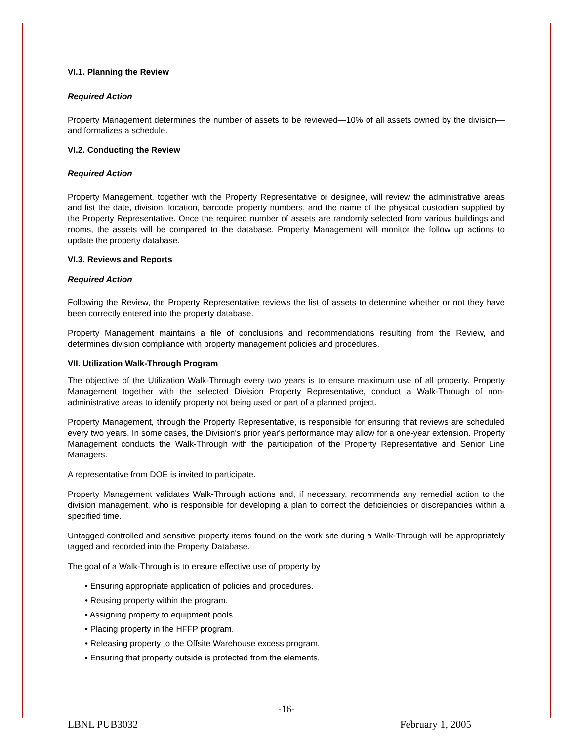VI.1. Planning the Review
Required Action
Property Management determines the number of assets to be reviewed—10% of all assets owned by the division—and formalizes a schedule.
VI.2. Conducting the Review
Required Action
Property Management, together with the Property Representative or designee, will review the administrative areas and list the date, division, location, barcode property numbers, and the name of the physical custodian supplied by the Property Representative. Once the required number of assets are randomly selected from various buildings and rooms, the assets will be compared to the database. Property Management will monitor the follow up actions to update the property database.
VI.3. Reviews and Reports
Required Action
Following the Review, the Property Representative reviews the list of assets to determine whether or not they have been correctly entered into the property database.
Property Management maintains a file of conclusions and recommendations resulting from the Review, and determines division compliance with property management policies and procedures.
VII. Utilization Walk-Through Program
The objective of the Utilization Walk-Through every two years is to ensure maximum use of all property. Property Management together with the selected Division Property Representative, conduct a Walk-Through of non-administrative areas to identify property not being used or part of a planned project.
Property Management, through the Property Representative, is responsible for ensuring that reviews are scheduled every two years. In some cases, the Division's prior year's performance may allow for a one-year extension. Property Management conducts the Walk-Through with the participation of the Property Representative and Senior Line Managers.
A representative from DOE is invited to participate.
Property Management validates Walk-Through actions and, if necessary, recommends any remedial action to the division management, who is responsible for developing a plan to correct the deficiencies or discrepancies within a specified time.
Untagged controlled and sensitive property items found on the work site during a Walk-Through will be appropriately tagged and recorded into the Property Database.
The goal of a Walk-Through is to ensure effective use of property by
• Ensuring appropriate application of policies and procedures.
• Reusing property within the program.
• Assigning property to equipment pools.
• Placing property in the HFFP program.
• Releasing property to the Offsite Warehouse excess program.
• Ensuring that property outside is protected from the elements.
-16-
LBNL PUB3032 February 1, 2005